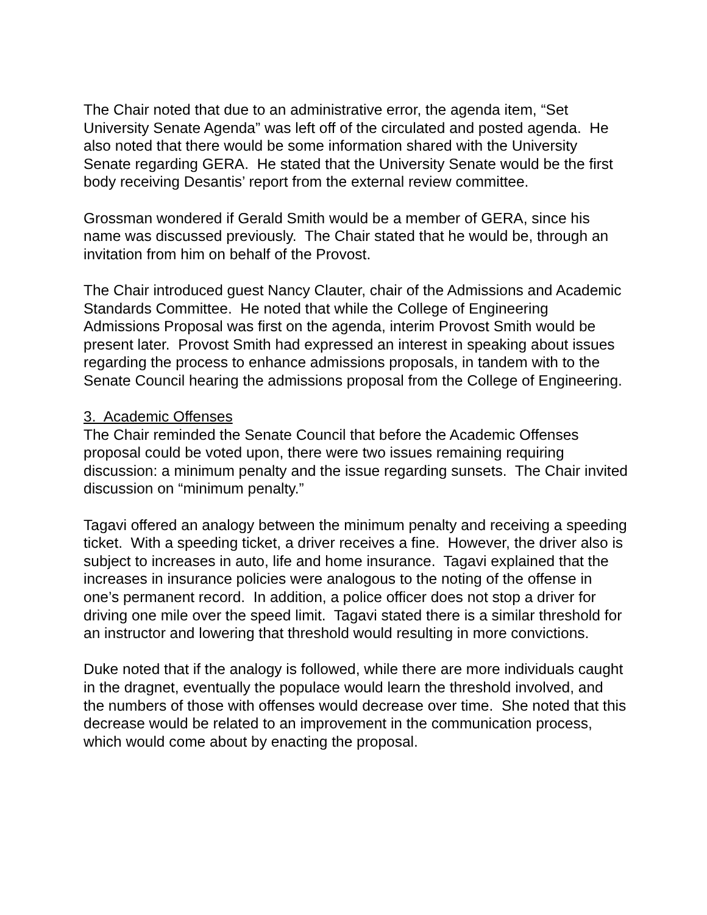The Chair noted that due to an administrative error, the agenda item, “Set University Senate Agenda” was left off of the circulated and posted agenda. He also noted that there would be some information shared with the University Senate regarding GERA. He stated that the University Senate would be the first body receiving Desantis’ report from the external review committee.
Grossman wondered if Gerald Smith would be a member of GERA, since his name was discussed previously. The Chair stated that he would be, through an invitation from him on behalf of the Provost.
The Chair introduced guest Nancy Clauter, chair of the Admissions and Academic Standards Committee. He noted that while the College of Engineering Admissions Proposal was first on the agenda, interim Provost Smith would be present later. Provost Smith had expressed an interest in speaking about issues regarding the process to enhance admissions proposals, in tandem with to the Senate Council hearing the admissions proposal from the College of Engineering.
3. Academic Offenses
The Chair reminded the Senate Council that before the Academic Offenses proposal could be voted upon, there were two issues remaining requiring discussion: a minimum penalty and the issue regarding sunsets. The Chair invited discussion on “minimum penalty.”
Tagavi offered an analogy between the minimum penalty and receiving a speeding ticket. With a speeding ticket, a driver receives a fine. However, the driver also is subject to increases in auto, life and home insurance. Tagavi explained that the increases in insurance policies were analogous to the noting of the offense in one’s permanent record. In addition, a police officer does not stop a driver for driving one mile over the speed limit. Tagavi stated there is a similar threshold for an instructor and lowering that threshold would resulting in more convictions.
Duke noted that if the analogy is followed, while there are more individuals caught in the dragnet, eventually the populace would learn the threshold involved, and the numbers of those with offenses would decrease over time. She noted that this decrease would be related to an improvement in the communication process, which would come about by enacting the proposal.